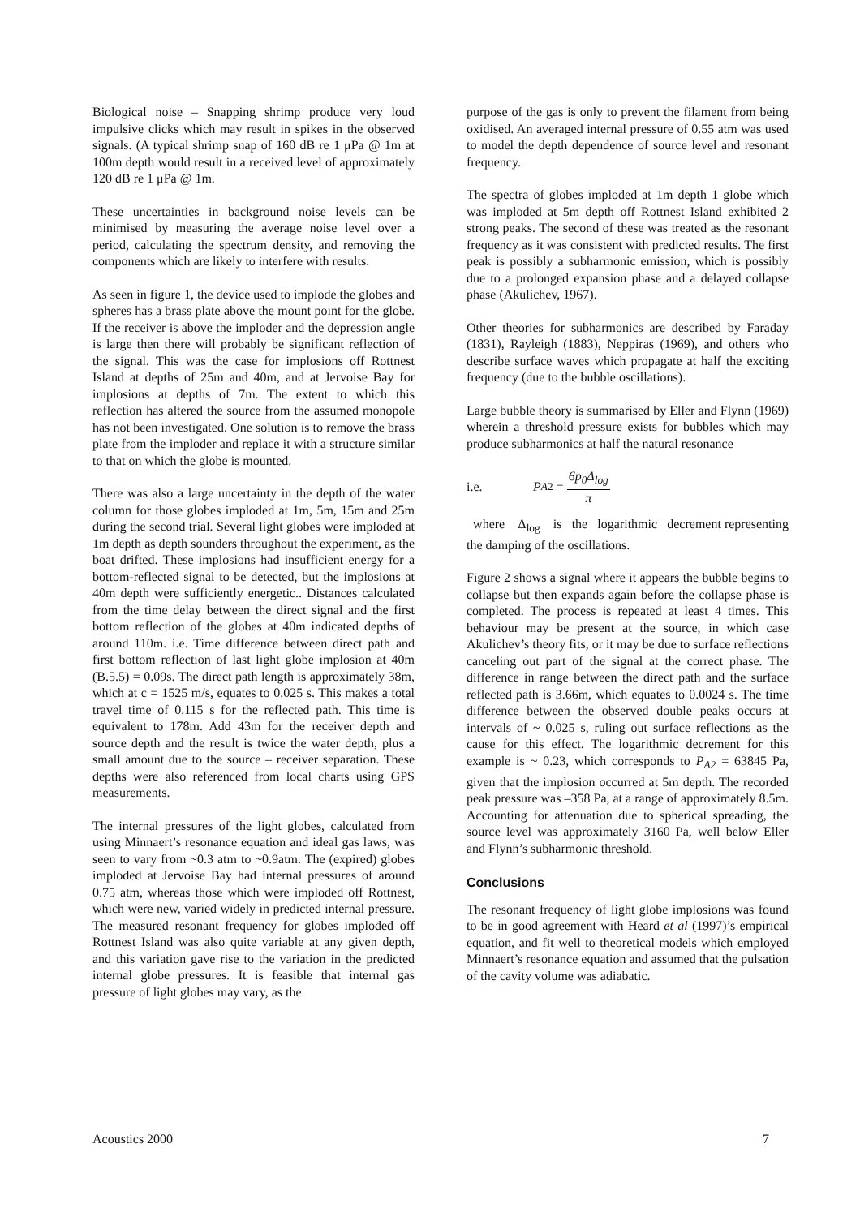Biological noise – Snapping shrimp produce very loud impulsive clicks which may result in spikes in the observed signals. (A typical shrimp snap of 160 dB re 1 μPa @ 1m at 100m depth would result in a received level of approximately 120 dB re 1 μPa @ 1m.
These uncertainties in background noise levels can be minimised by measuring the average noise level over a period, calculating the spectrum density, and removing the components which are likely to interfere with results.
As seen in figure 1, the device used to implode the globes and spheres has a brass plate above the mount point for the globe. If the receiver is above the imploder and the depression angle is large then there will probably be significant reflection of the signal. This was the case for implosions off Rottnest Island at depths of 25m and 40m, and at Jervoise Bay for implosions at depths of 7m. The extent to which this reflection has altered the source from the assumed monopole has not been investigated. One solution is to remove the brass plate from the imploder and replace it with a structure similar to that on which the globe is mounted.
There was also a large uncertainty in the depth of the water column for those globes imploded at 1m, 5m, 15m and 25m during the second trial. Several light globes were imploded at 1m depth as depth sounders throughout the experiment, as the boat drifted. These implosions had insufficient energy for a bottom-reflected signal to be detected, but the implosions at 40m depth were sufficiently energetic.. Distances calculated from the time delay between the direct signal and the first bottom reflection of the globes at 40m indicated depths of around 110m. i.e. Time difference between direct path and first bottom reflection of last light globe implosion at 40m (B.5.5) = 0.09s. The direct path length is approximately 38m, which at c = 1525 m/s, equates to 0.025 s. This makes a total travel time of 0.115 s for the reflected path. This time is equivalent to 178m. Add 43m for the receiver depth and source depth and the result is twice the water depth, plus a small amount due to the source – receiver separation. These depths were also referenced from local charts using GPS measurements.
The internal pressures of the light globes, calculated from using Minnaert’s resonance equation and ideal gas laws, was seen to vary from ~0.3 atm to ~0.9atm. The (expired) globes imploded at Jervoise Bay had internal pressures of around 0.75 atm, whereas those which were imploded off Rottnest, which were new, varied widely in predicted internal pressure. The measured resonant frequency for globes imploded off Rottnest Island was also quite variable at any given depth, and this variation gave rise to the variation in the predicted internal globe pressures. It is feasible that internal gas pressure of light globes may vary, as the
purpose of the gas is only to prevent the filament from being oxidised. An averaged internal pressure of 0.55 atm was used to model the depth dependence of source level and resonant frequency.
The spectra of globes imploded at 1m depth 1 globe which was imploded at 5m depth off Rottnest Island exhibited 2 strong peaks. The second of these was treated as the resonant frequency as it was consistent with predicted results. The first peak is possibly a subharmonic emission, which is possibly due to a prolonged expansion phase and a delayed collapse phase (Akulichev, 1967).
Other theories for subharmonics are described by Faraday (1831), Rayleigh (1883), Neppiras (1969), and others who describe surface waves which propagate at half the exciting frequency (due to the bubble oscillations).
Large bubble theory is summarised by Eller and Flynn (1969) wherein a threshold pressure exists for bubbles which may produce subharmonics at half the natural resonance
i.e. P<sub>A2</sub> = 6p<sub>0</sub>Δ<sub>log</sub> π
where Δ<sub>log</sub> is the logarithmic decrement representing the damping of the oscillations.
Figure 2 shows a signal where it appears the bubble begins to collapse but then expands again before the collapse phase is completed. The process is repeated at least 4 times. This behaviour may be present at the source, in which case Akulichev’s theory fits, or it may be due to surface reflections canceling out part of the signal at the correct phase. The difference in range between the direct path and the surface reflected path is 3.66m, which equates to 0.0024 s. The time difference between the observed double peaks occurs at intervals of ~ 0.025 s, ruling out surface reflections as the cause for this effect. The logarithmic decrement for this example is ~ 0.23, which corresponds to P<sub>A2</sub> = 63845 Pa, given that the implosion occurred at 5m depth. The recorded peak pressure was –358 Pa, at a range of approximately 8.5m. Accounting for attenuation due to spherical spreading, the source level was approximately 3160 Pa, well below Eller and Flynn’s subharmonic threshold.
Conclusions
The resonant frequency of light globe implosions was found to be in good agreement with Heard et al (1997)’s empirical equation, and fit well to theoretical models which employed Minnaert’s resonance equation and assumed that the pulsation of the cavity volume was adiabatic.
Acoustics 2000 7